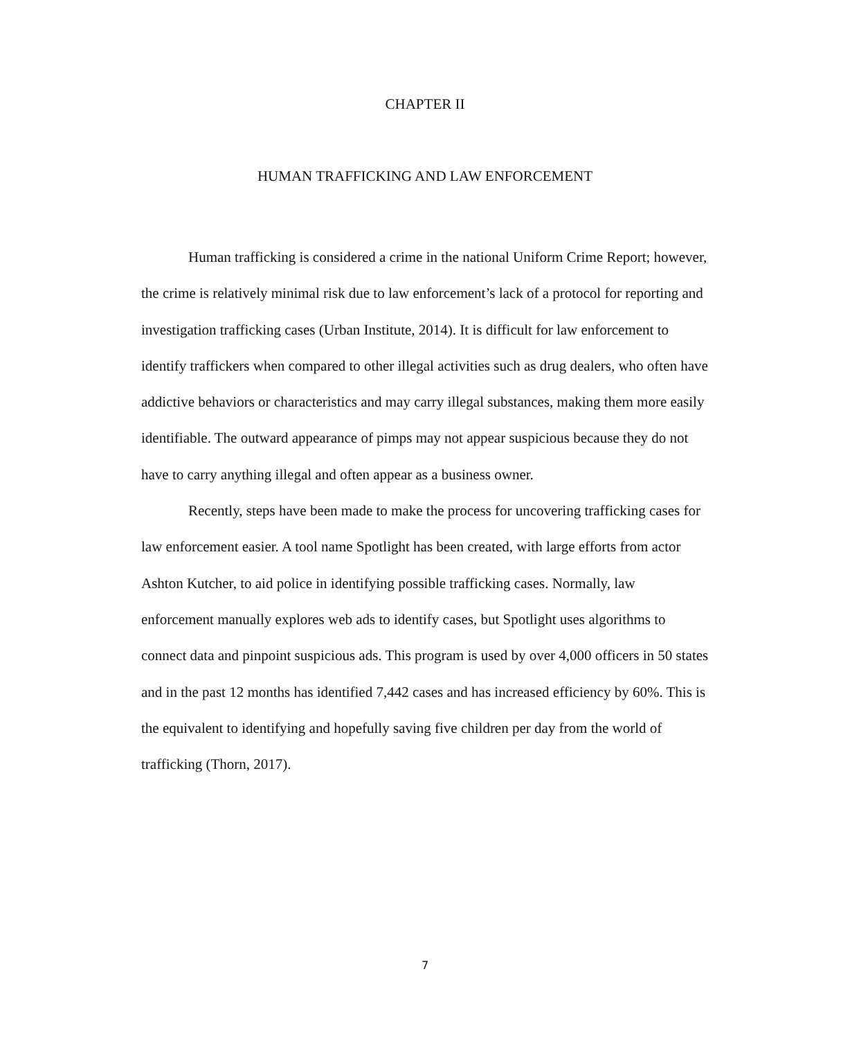CHAPTER II
HUMAN TRAFFICKING AND LAW ENFORCEMENT
Human trafficking is considered a crime in the national Uniform Crime Report; however, the crime is relatively minimal risk due to law enforcement’s lack of a protocol for reporting and investigation trafficking cases (Urban Institute, 2014). It is difficult for law enforcement to identify traffickers when compared to other illegal activities such as drug dealers, who often have addictive behaviors or characteristics and may carry illegal substances, making them more easily identifiable. The outward appearance of pimps may not appear suspicious because they do not have to carry anything illegal and often appear as a business owner.
Recently, steps have been made to make the process for uncovering trafficking cases for law enforcement easier. A tool name Spotlight has been created, with large efforts from actor Ashton Kutcher, to aid police in identifying possible trafficking cases. Normally, law enforcement manually explores web ads to identify cases, but Spotlight uses algorithms to connect data and pinpoint suspicious ads. This program is used by over 4,000 officers in 50 states and in the past 12 months has identified 7,442 cases and has increased efficiency by 60%. This is the equivalent to identifying and hopefully saving five children per day from the world of trafficking (Thorn, 2017).
7